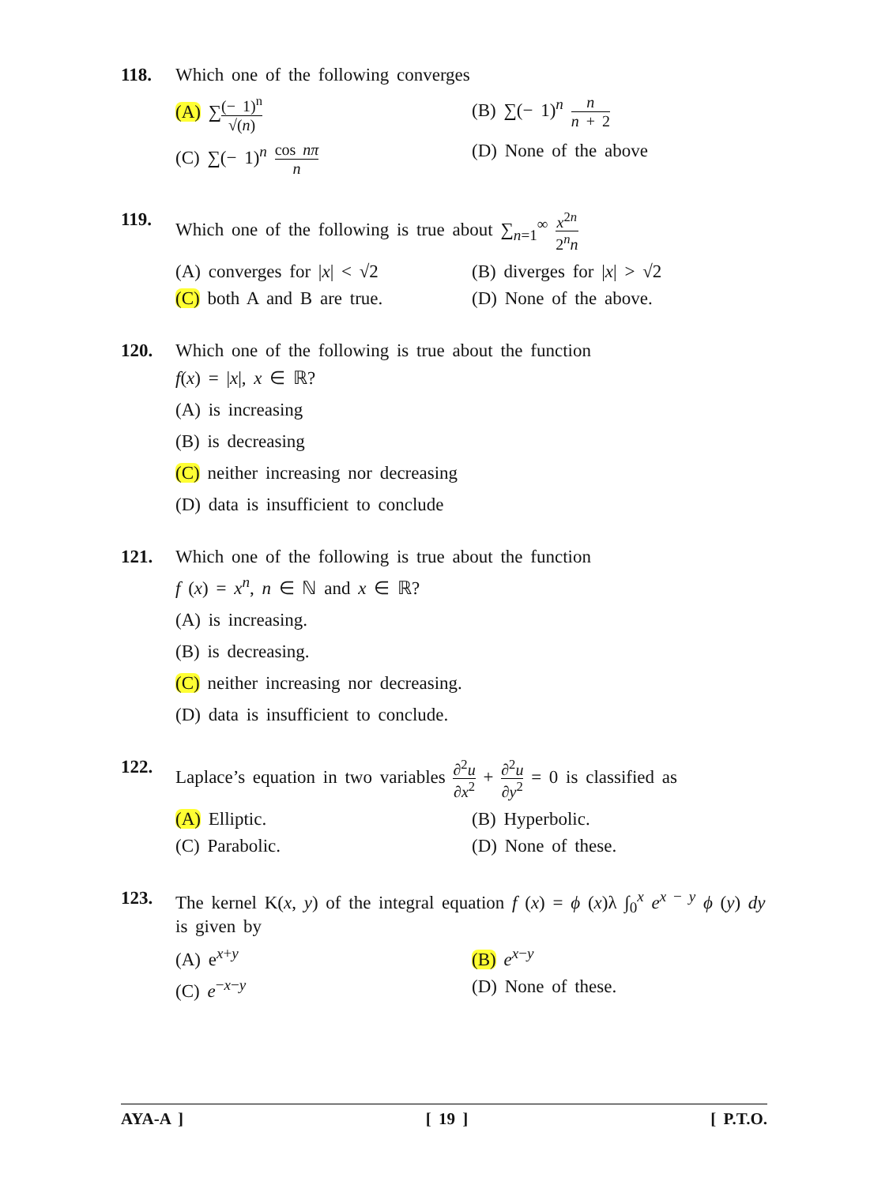118. Which one of the following converges
(A) ∑(− 1)<sup>n</sup> √(n)
(B) ∑(− 1)<sup>n</sup> n n + 2
(C) ∑(− 1)<sup>n</sup> cos nπ n
(D) None of the above
119. Which one of the following is true about ∑<sub>n=1</sub><sup>∞</sup> x<sup>2n</sup> 2<sup>n</sup>n
(A) converges for |x| < √2
(B) diverges for |x| > √2
(C) both A and B are true.
(D) None of the above.
120. Which one of the following is true about the function
f(x) = |x|, x ∈ ℝ?
(A) is increasing
(B) is decreasing
(C) neither increasing nor decreasing
(D) data is insufficient to conclude
121. Which one of the following is true about the function
f (x) = x<sup>n</sup>, n ∈ ℕ and x ∈ ℝ?
(A) is increasing.
(B) is decreasing.
(C) neither increasing nor decreasing.
(D) data is insufficient to conclude.
122. Laplace’s equation in two variables ∂<sup>2</sup>u ∂x<sup>2</sup> + ∂<sup>2</sup>u ∂y<sup>2</sup> = 0 is classified as
(A) Elliptic.
(B) Hyperbolic.
(C) Parabolic.
(D) None of these.
123. The kernel K(x, y) of the integral equation f (x) = ϕ (x)λ ∫<sub>0</sub><sup>x</sup> e<sup>x − y</sup> ϕ (y) dy
is given by
(A) e<sup>x+y</sup>
(B) e<sup>x−y</sup>
(C) e<sup>−x−y</sup>
(D) None of these.
AYA-A ] [ 19 ] [ P.T.O.